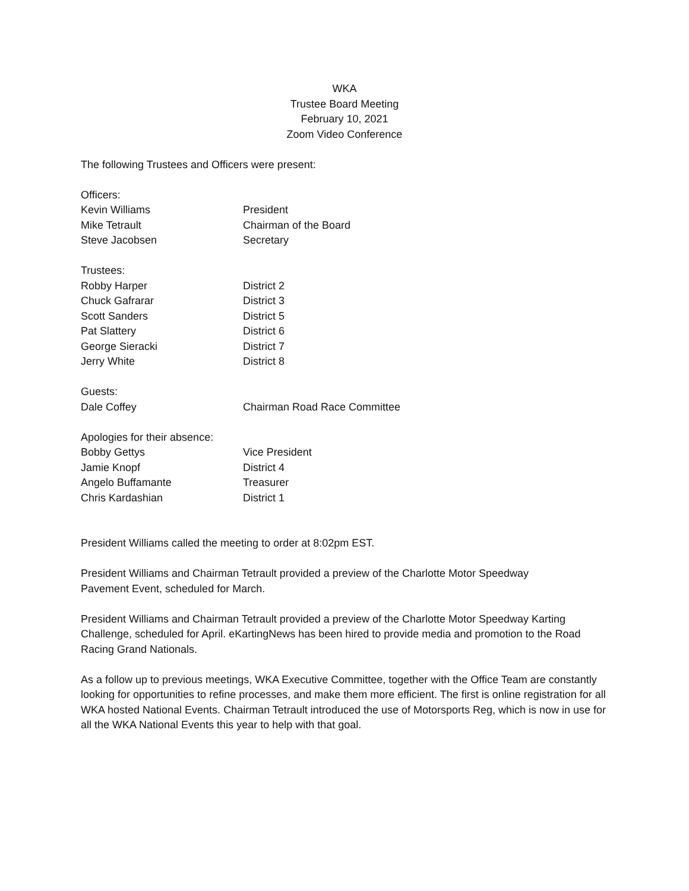WKA
Trustee Board Meeting
February 10, 2021
Zoom Video Conference
The following Trustees and Officers were present:
| Officers: | |
| Kevin Williams | President |
| Mike Tetrault | Chairman of the Board |
| Steve Jacobsen | Secretary |
| Trustees: | |
| Robby Harper | District 2 |
| Chuck Gafrarar | District 3 |
| Scott Sanders | District 5 |
| Pat Slattery | District 6 |
| George Sieracki | District 7 |
| Jerry White | District 8 |
| Guests: | |
| Dale Coffey | Chairman Road Race Committee |
| Apologies for their absence: | |
| Bobby Gettys | Vice President |
| Jamie Knopf | District 4 |
| Angelo Buffamante | Treasurer |
| Chris Kardashian | District 1 |
President Williams called the meeting to order at 8:02pm EST.
President Williams and Chairman Tetrault provided a preview of the Charlotte Motor Speedway
Pavement Event, scheduled for March.
President Williams and Chairman Tetrault provided a preview of the Charlotte Motor Speedway Karting Challenge, scheduled for April. eKartingNews has been hired to provide media and promotion to the Road Racing Grand Nationals.
As a follow up to previous meetings, WKA Executive Committee, together with the Office Team are constantly looking for opportunities to refine processes, and make them more efficient. The first is online registration for all WKA hosted National Events. Chairman Tetrault introduced the use of Motorsports Reg, which is now in use for all the WKA National Events this year to help with that goal.